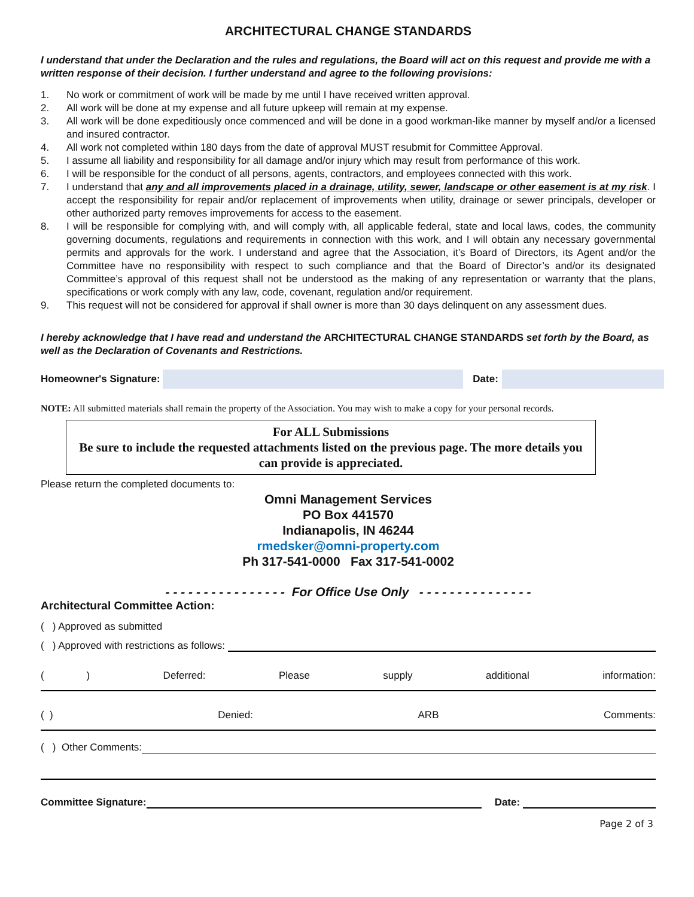ARCHITECTURAL CHANGE STANDARDS
I understand that under the Declaration and the rules and regulations, the Board will act on this request and provide me with a written response of their decision. I further understand and agree to the following provisions:
1. No work or commitment of work will be made by me until I have received written approval.
2. All work will be done at my expense and all future upkeep will remain at my expense.
3. All work will be done expeditiously once commenced and will be done in a good workman-like manner by myself and/or a licensed and insured contractor.
4. All work not completed within 180 days from the date of approval MUST resubmit for Committee Approval.
5. I assume all liability and responsibility for all damage and/or injury which may result from performance of this work.
6. I will be responsible for the conduct of all persons, agents, contractors, and employees connected with this work.
7. I understand that any and all improvements placed in a drainage, utility, sewer, landscape or other easement is at my risk. I accept the responsibility for repair and/or replacement of improvements when utility, drainage or sewer principals, developer or other authorized party removes improvements for access to the easement.
8. I will be responsible for complying with, and will comply with, all applicable federal, state and local laws, codes, the community governing documents, regulations and requirements in connection with this work, and I will obtain any necessary governmental permits and approvals for the work. I understand and agree that the Association, it’s Board of Directors, its Agent and/or the Committee have no responsibility with respect to such compliance and that the Board of Director’s and/or its designated Committee’s approval of this request shall not be understood as the making of any representation or warranty that the plans, specifications or work comply with any law, code, covenant, regulation and/or requirement.
9. This request will not be considered for approval if shall owner is more than 30 days delinquent on any assessment dues.
I hereby acknowledge that I have read and understand the ARCHITECTURAL CHANGE STANDARDS set forth by the Board, as well as the Declaration of Covenants and Restrictions.
Homeowner's Signature:
Date:
NOTE: All submitted materials shall remain the property of the Association. You may wish to make a copy for your personal records.
For ALL Submissions
Be sure to include the requested attachments listed on the previous page. The more details you can provide is appreciated.
Please return the completed documents to:
Omni Management Services
PO Box 441570
Indianapolis, IN 46244
rmedsker@omni-property.com
Ph 317-541-0000 Fax 317-541-0002
- - - - - - - - - - - - - - - - For Office Use Only - - - - - - - - - - - - - - -
Architectural Committee Action:
( ) Approved as submitted
( ) Approved with restrictions as follows:
( ) Deferred: Please supply additional information:
( ) Denied: ARB Comments:
( ) Other Comments:
Committee Signature:
Date:
Page 2 of 3